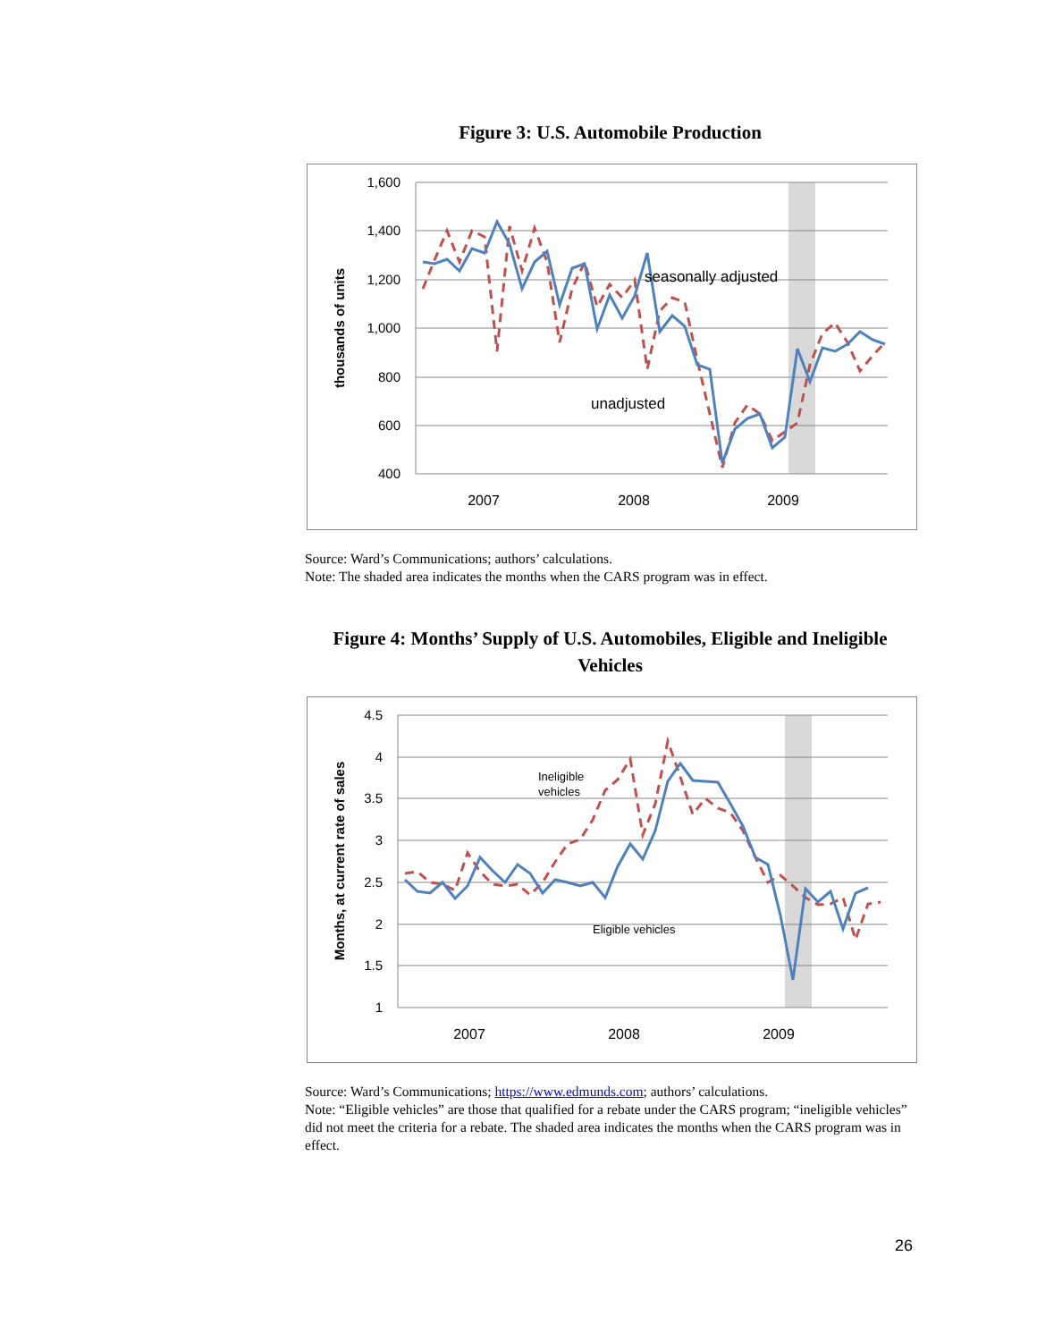Figure 3: U.S. Automobile Production
1,600
1,400
1,200
1,000
800
600
400
2007
2008
2009
thousands of units
seasonally adjusted
unadjusted
Source: Ward’s Communications; authors’ calculations.
Note: The shaded area indicates the months when the CARS program was in effect.
Figure 4: Months’ Supply of U.S. Automobiles, Eligible and Ineligible Vehicles
4.5
4
3.5
3
2.5
2
1.5
1
2007
2008
2009
Months, at current rate of sales
Ineligible
vehicles
Eligible vehicles
Source: Ward’s Communications; https://www.edmunds.com; authors’ calculations.
Note: “Eligible vehicles” are those that qualified for a rebate under the CARS program; “ineligible vehicles” did not meet the criteria for a rebate. The shaded area indicates the months when the CARS program was in effect.
26